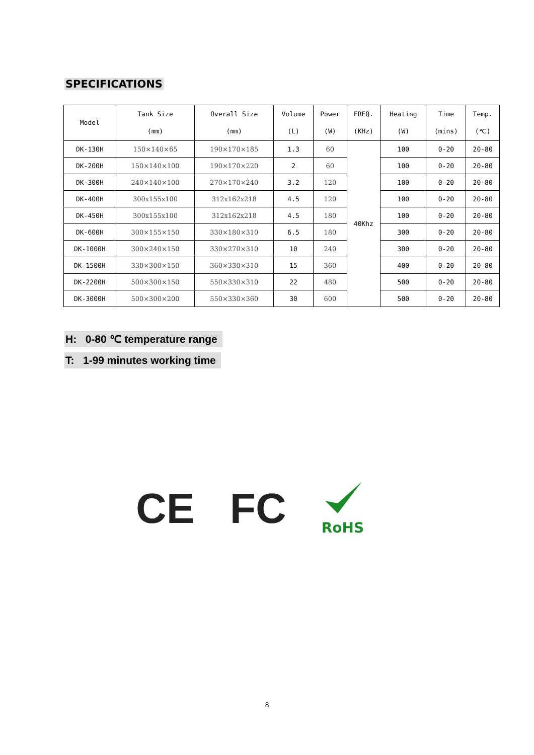SPECIFICATIONS
| Model | Tank Size (mm) | Overall Size (mm) | Volume (L) | Power (W) | FREQ. (KHz) | Heating (W) | Time (mins) | Temp. (℃) |
| --- | --- | --- | --- | --- | --- | --- | --- | --- |
| DK-130H | 150×140×65 | 190×170×185 | 1.3 | 60 | 40Khz | 100 | 0-20 | 20-80 |
| DK-200H | 150×140×100 | 190×170×220 | 2 | 60 | | 100 | 0-20 | 20-80 |
| DK-300H | 240×140×100 | 270×170×240 | 3.2 | 120 | | 100 | 0-20 | 20-80 |
| DK-400H | 300x155x100 | 312x162x218 | 4.5 | 120 | | 100 | 0-20 | 20-80 |
| DK-450H | 300x155x100 | 312x162x218 | 4.5 | 180 | | 100 | 0-20 | 20-80 |
| DK-600H | 300×155×150 | 330×180×310 | 6.5 | 180 | | 300 | 0-20 | 20-80 |
| DK-1000H | 300×240×150 | 330×270×310 | 10 | 240 | | 300 | 0-20 | 20-80 |
| DK-1500H | 330×300×150 | 360×330×310 | 15 | 360 | | 400 | 0-20 | 20-80 |
| DK-2200H | 500×300×150 | 550×330×310 | 22 | 480 | | 500 | 0-20 | 20-80 |
| DK-3000H | 500×300×200 | 550×330×360 | 30 | 600 | | 500 | 0-20 | 20-80 |
H: 0-80 ℃ temperature range
T: 1-99 minutes working time
CE FC
RoHS
8